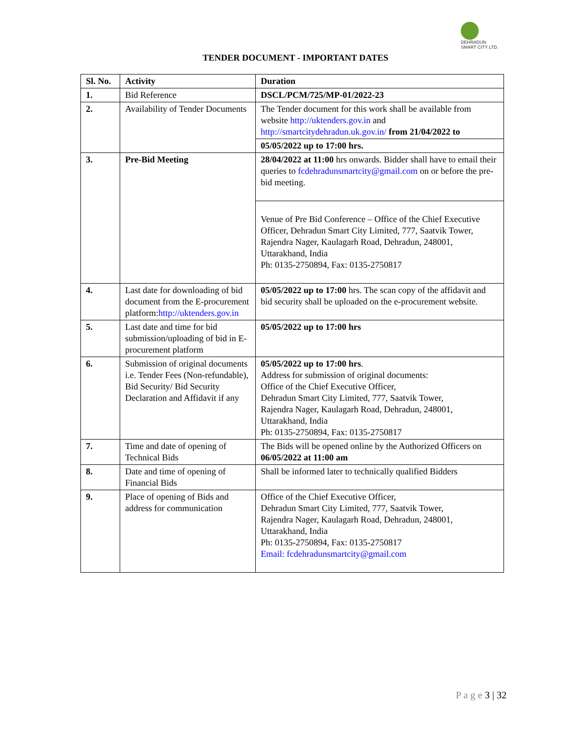DEHRADUN SMART CITY LTD.
TENDER DOCUMENT - IMPORTANT DATES
| Sl. No. | Activity | Duration |
| --- | --- | --- |
| 1. | Bid Reference | DSCL/PCM/725/MP-01/2022-23 |
| 2. | Availability of Tender Documents | The Tender document for this work shall be available from website http://uktenders.gov.in and http://smartcitydehradun.uk.gov.in/ from 21/04/2022 to |
| | | 05/05/2022 up to 17:00 hrs. |
| 3. | Pre-Bid Meeting | 28/04/2022 at 11:00 hrs onwards. Bidder shall have to email their queries to fcdehradunsmartcity@gmail.com on or before the pre-bid meeting. |
| | | Venue of Pre Bid Conference – Office of the Chief Executive Officer, Dehradun Smart City Limited, 777, Saatvik Tower, Rajendra Nager, Kaulagarh Road, Dehradun, 248001, Uttarakhand, India Ph: 0135-2750894, Fax: 0135-2750817 |
| 4. | Last date for downloading of bid document from the E-procurement platform: http://uktenders.gov.in | 05/05/2022 up to 17:00 hrs. The scan copy of the affidavit and bid security shall be uploaded on the e-procurement website. |
| 5. | Last date and time for bid submission/uploading of bid in E-procurement platform | 05/05/2022 up to 17:00 hrs |
| 6. | Submission of original documents i.e. Tender Fees (Non-refundable), Bid Security/ Bid Security Declaration and Affidavit if any | 05/05/2022 up to 17:00 hrs . Address for submission of original documents: Office of the Chief Executive Officer, Dehradun Smart City Limited, 777, Saatvik Tower, Rajendra Nager, Kaulagarh Road, Dehradun, 248001, Uttarakhand, India Ph: 0135-2750894, Fax: 0135-2750817 |
| 7. | Time and date of opening of Technical Bids | The Bids will be opened online by the Authorized Officers on 06/05/2022 at 11:00 am |
| 8. | Date and time of opening of Financial Bids | Shall be informed later to technically qualified Bidders |
| 9. | Place of opening of Bids and address for communication | Office of the Chief Executive Officer, Dehradun Smart City Limited, 777, Saatvik Tower, Rajendra Nager, Kaulagarh Road, Dehradun, 248001, Uttarakhand, India Ph: 0135-2750894, Fax: 0135-2750817 Email: fcdehradunsmartcity@gmail.com |
P a g e 3 | 32